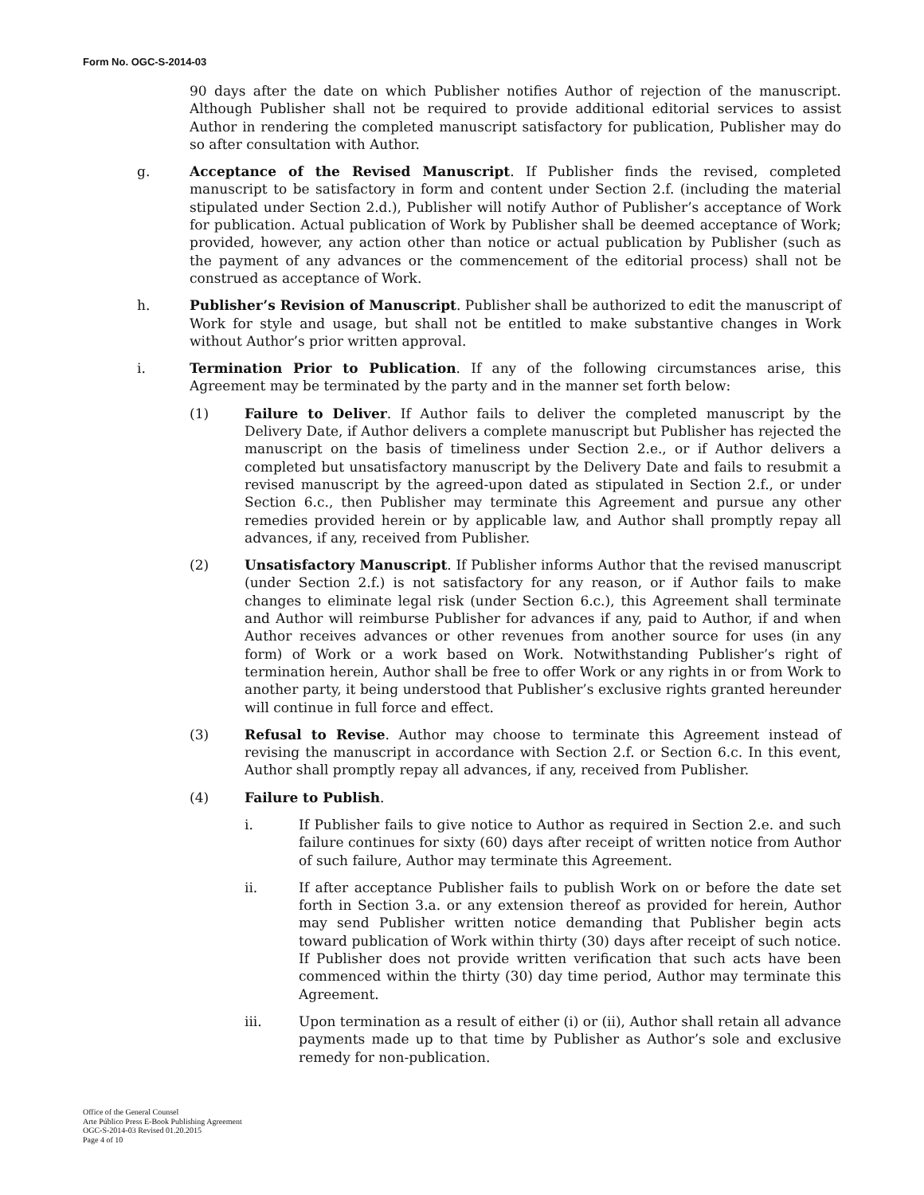Form No. OGC-S-2014-03
90 days after the date on which Publisher notifies Author of rejection of the manuscript. Although Publisher shall not be required to provide additional editorial services to assist Author in rendering the completed manuscript satisfactory for publication, Publisher may do so after consultation with Author.
g. Acceptance of the Revised Manuscript. If Publisher finds the revised, completed manuscript to be satisfactory in form and content under Section 2.f. (including the material stipulated under Section 2.d.), Publisher will notify Author of Publisher’s acceptance of Work for publication. Actual publication of Work by Publisher shall be deemed acceptance of Work; provided, however, any action other than notice or actual publication by Publisher (such as the payment of any advances or the commencement of the editorial process) shall not be construed as acceptance of Work.
h. Publisher’s Revision of Manuscript. Publisher shall be authorized to edit the manuscript of Work for style and usage, but shall not be entitled to make substantive changes in Work without Author’s prior written approval.
i. Termination Prior to Publication. If any of the following circumstances arise, this Agreement may be terminated by the party and in the manner set forth below:
(1) Failure to Deliver. If Author fails to deliver the completed manuscript by the Delivery Date, if Author delivers a complete manuscript but Publisher has rejected the manuscript on the basis of timeliness under Section 2.e., or if Author delivers a completed but unsatisfactory manuscript by the Delivery Date and fails to resubmit a revised manuscript by the agreed-upon dated as stipulated in Section 2.f., or under Section 6.c., then Publisher may terminate this Agreement and pursue any other remedies provided herein or by applicable law, and Author shall promptly repay all advances, if any, received from Publisher.
(2) Unsatisfactory Manuscript. If Publisher informs Author that the revised manuscript (under Section 2.f.) is not satisfactory for any reason, or if Author fails to make changes to eliminate legal risk (under Section 6.c.), this Agreement shall terminate and Author will reimburse Publisher for advances if any, paid to Author, if and when Author receives advances or other revenues from another source for uses (in any form) of Work or a work based on Work. Notwithstanding Publisher’s right of termination herein, Author shall be free to offer Work or any rights in or from Work to another party, it being understood that Publisher’s exclusive rights granted hereunder will continue in full force and effect.
(3) Refusal to Revise. Author may choose to terminate this Agreement instead of revising the manuscript in accordance with Section 2.f. or Section 6.c. In this event, Author shall promptly repay all advances, if any, received from Publisher.
(4) Failure to Publish.
i. If Publisher fails to give notice to Author as required in Section 2.e. and such failure continues for sixty (60) days after receipt of written notice from Author of such failure, Author may terminate this Agreement.
ii. If after acceptance Publisher fails to publish Work on or before the date set forth in Section 3.a. or any extension thereof as provided for herein, Author may send Publisher written notice demanding that Publisher begin acts toward publication of Work within thirty (30) days after receipt of such notice. If Publisher does not provide written verification that such acts have been commenced within the thirty (30) day time period, Author may terminate this Agreement.
iii. Upon termination as a result of either (i) or (ii), Author shall retain all advance payments made up to that time by Publisher as Author’s sole and exclusive remedy for non-publication.
Office of the General Counsel
Arte Público Press E-Book Publishing Agreement
OGC-S-2014-03 Revised 01.20.2015
Page 4 of 10